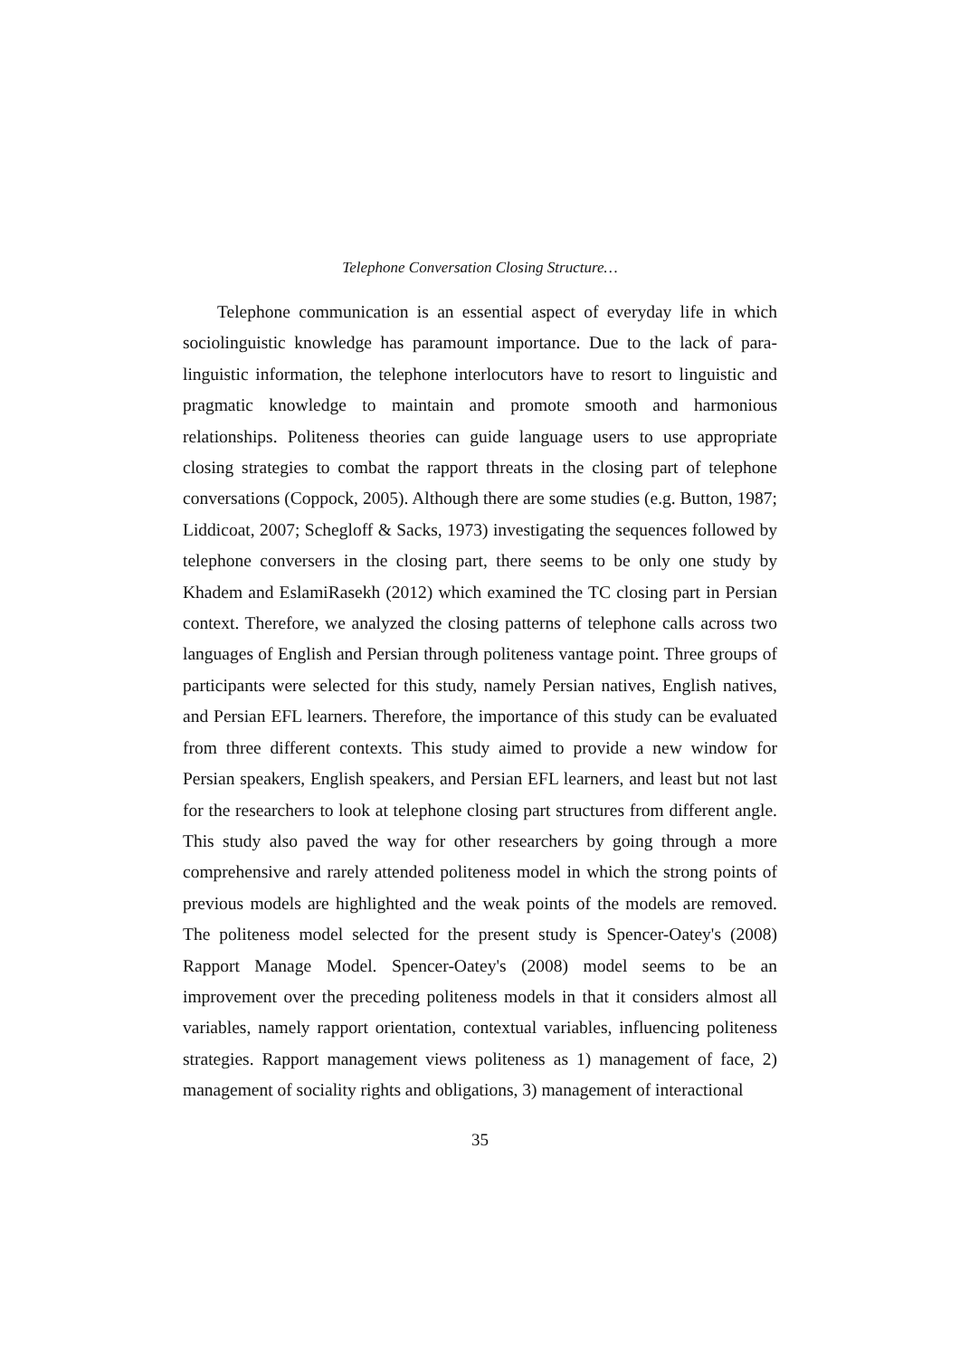Telephone Conversation Closing Structure…
Telephone communication is an essential aspect of everyday life in which sociolinguistic knowledge has paramount importance. Due to the lack of para-linguistic information, the telephone interlocutors have to resort to linguistic and pragmatic knowledge to maintain and promote smooth and harmonious relationships. Politeness theories can guide language users to use appropriate closing strategies to combat the rapport threats in the closing part of telephone conversations (Coppock, 2005). Although there are some studies (e.g. Button, 1987; Liddicoat, 2007; Schegloff & Sacks, 1973) investigating the sequences followed by telephone conversers in the closing part, there seems to be only one study by Khadem and EslamiRasekh (2012) which examined the TC closing part in Persian context. Therefore, we analyzed the closing patterns of telephone calls across two languages of English and Persian through politeness vantage point. Three groups of participants were selected for this study, namely Persian natives, English natives, and Persian EFL learners. Therefore, the importance of this study can be evaluated from three different contexts. This study aimed to provide a new window for Persian speakers, English speakers, and Persian EFL learners, and least but not last for the researchers to look at telephone closing part structures from different angle. This study also paved the way for other researchers by going through a more comprehensive and rarely attended politeness model in which the strong points of previous models are highlighted and the weak points of the models are removed. The politeness model selected for the present study is Spencer-Oatey's (2008) Rapport Manage Model. Spencer-Oatey's (2008) model seems to be an improvement over the preceding politeness models in that it considers almost all variables, namely rapport orientation, contextual variables, influencing politeness strategies. Rapport management views politeness as 1) management of face, 2) management of sociality rights and obligations, 3) management of interactional
35